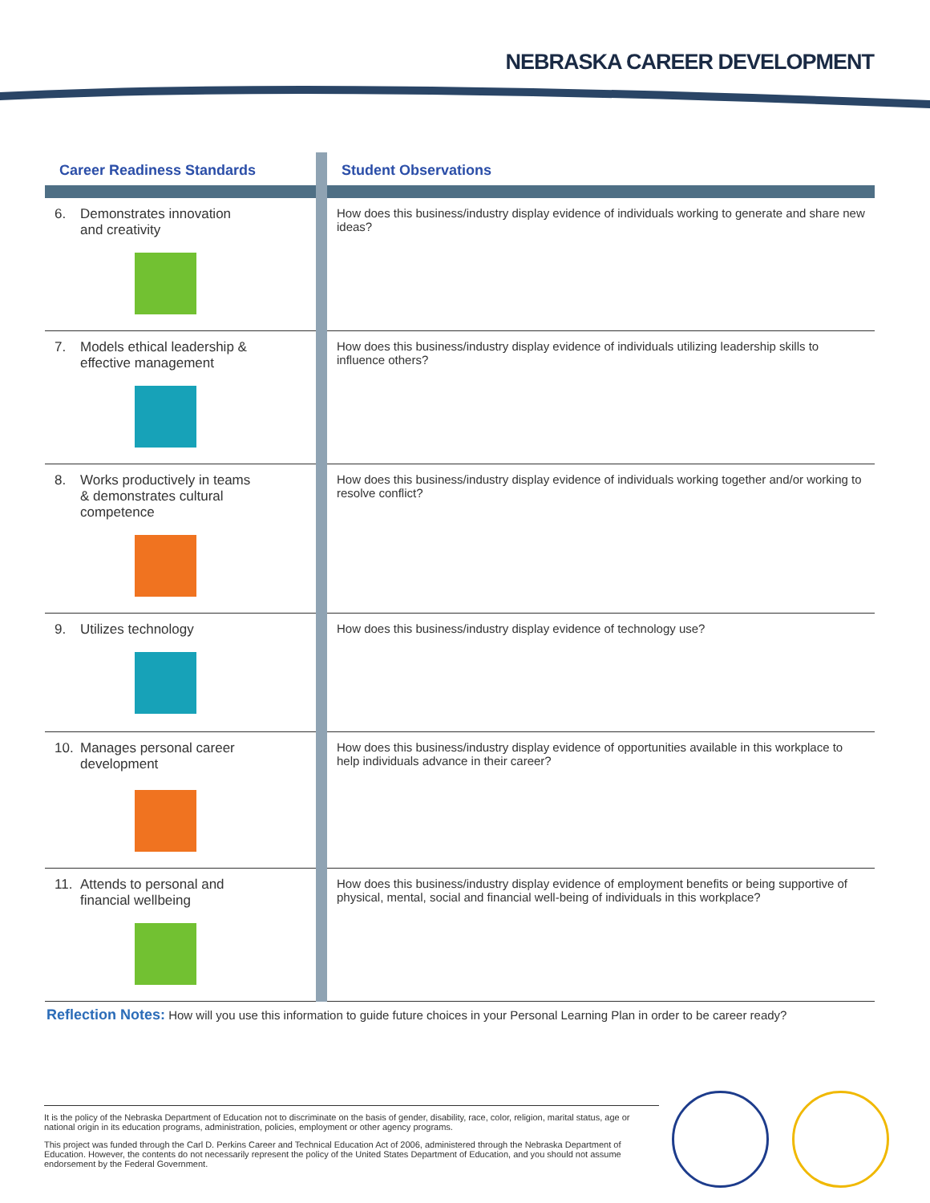NEBRASKA CAREER DEVELOPMENT
| Career Readiness Standards | | Student Observations |
| --- | --- | --- |
| 6. Demonstrates innovation and creativity | | How does this business/industry display evidence of individuals working to generate and share new ideas? |
| 7. Models ethical leadership & effective management | | How does this business/industry display evidence of individuals utilizing leadership skills to influence others? |
| 8. Works productively in teams & demonstrates cultural competence | | How does this business/industry display evidence of individuals working together and/or working to resolve conflict? |
| 9. Utilizes technology | | How does this business/industry display evidence of technology use? |
| 10. Manages personal career development | | How does this business/industry display evidence of opportunities available in this workplace to help individuals advance in their career? |
| 11. Attends to personal and financial wellbeing | | How does this business/industry display evidence of employment benefits or being supportive of physical, mental, social and financial well-being of individuals in this workplace? |
Reflection Notes: How will you use this information to guide future choices in your Personal Learning Plan in order to be career ready?
It is the policy of the Nebraska Department of Education not to discriminate on the basis of gender, disability, race, color, religion, marital status, age or national origin in its education programs, administration, policies, employment or other agency programs.
This project was funded through the Carl D. Perkins Career and Technical Education Act of 2006, administered through the Nebraska Department of Education. However, the contents do not necessarily represent the policy of the United States Department of Education, and you should not assume endorsement by the Federal Government.